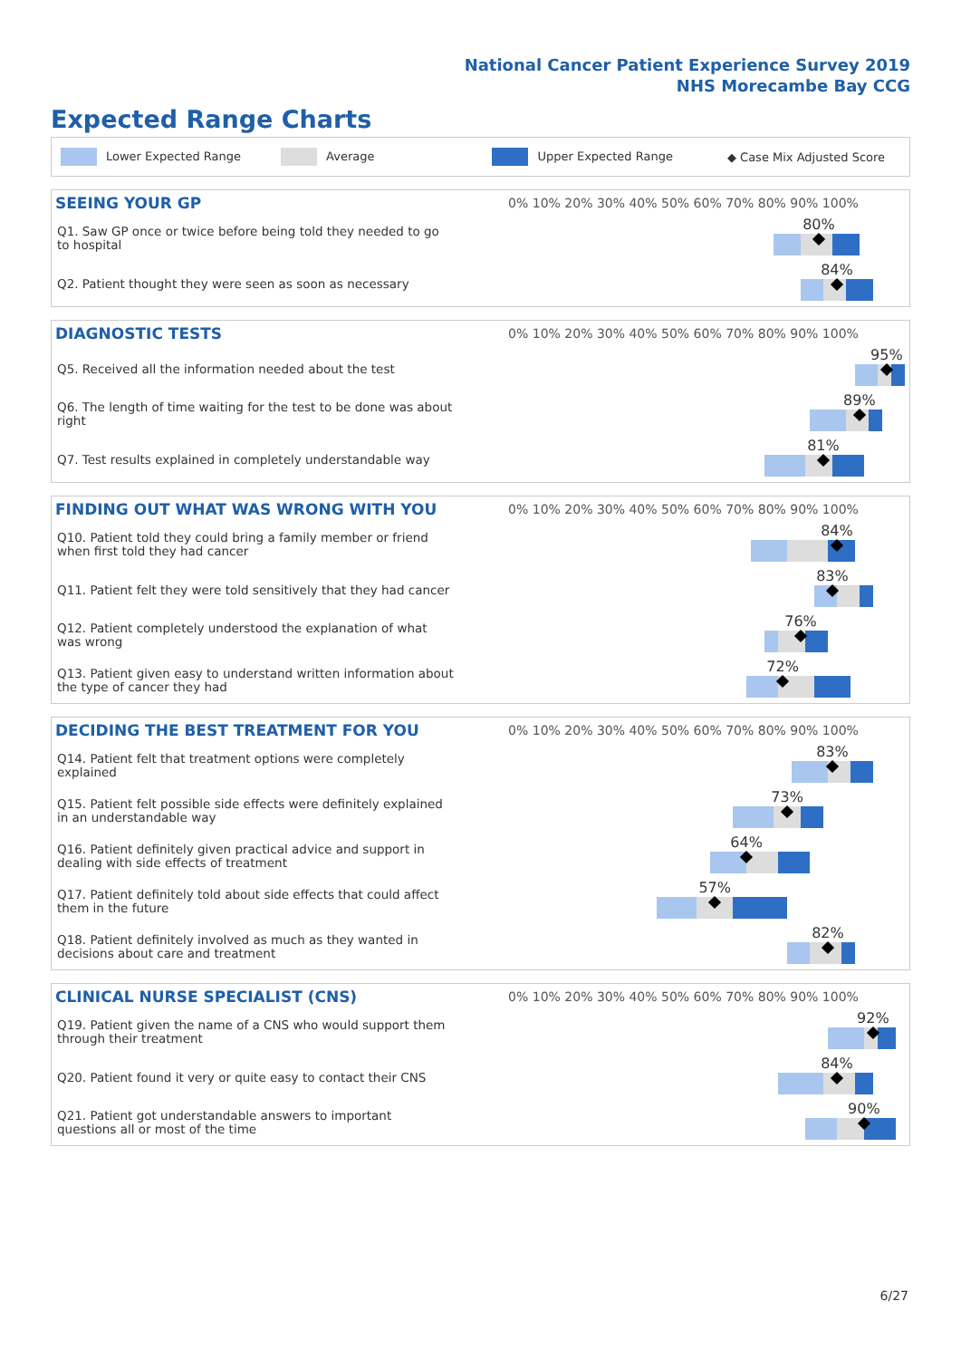National Cancer Patient Experience Survey 2019
NHS Morecambe Bay CCG
Expected Range Charts
Lower Expected Range Average Upper Expected Range ◆ Case Mix Adjusted Score
| SEEING YOUR GP | 0% 10% 20% 30% 40% 50% 60% 70% 80% 90% 100% |
| --- | --- |
| Q1. Saw GP once or twice before being told they needed to go to hospital | 80% |
| Q2. Patient thought they were seen as soon as necessary | 84% |
| DIAGNOSTIC TESTS | 0% 10% 20% 30% 40% 50% 60% 70% 80% 90% 100% |
| --- | --- |
| Q5. Received all the information needed about the test | 95% |
| Q6. The length of time waiting for the test to be done was about right | 89% |
| Q7. Test results explained in completely understandable way | 81% |
| FINDING OUT WHAT WAS WRONG WITH YOU | 0% 10% 20% 30% 40% 50% 60% 70% 80% 90% 100% |
| --- | --- |
| Q10. Patient told they could bring a family member or friend when first told they had cancer | 84% |
| Q11. Patient felt they were told sensitively that they had cancer | 83% |
| Q12. Patient completely understood the explanation of what was wrong | 76% |
| Q13. Patient given easy to understand written information about the type of cancer they had | 72% |
| DECIDING THE BEST TREATMENT FOR YOU | 0% 10% 20% 30% 40% 50% 60% 70% 80% 90% 100% |
| --- | --- |
| Q14. Patient felt that treatment options were completely explained | 83% |
| Q15. Patient felt possible side effects were definitely explained in an understandable way | 73% |
| Q16. Patient definitely given practical advice and support in dealing with side effects of treatment | 64% |
| Q17. Patient definitely told about side effects that could affect them in the future | 57% |
| Q18. Patient definitely involved as much as they wanted in decisions about care and treatment | 82% |
| CLINICAL NURSE SPECIALIST (CNS) | 0% 10% 20% 30% 40% 50% 60% 70% 80% 90% 100% |
| --- | --- |
| Q19. Patient given the name of a CNS who would support them through their treatment | 92% |
| Q20. Patient found it very or quite easy to contact their CNS | 84% |
| Q21. Patient got understandable answers to important questions all or most of the time | 90% |
6/27